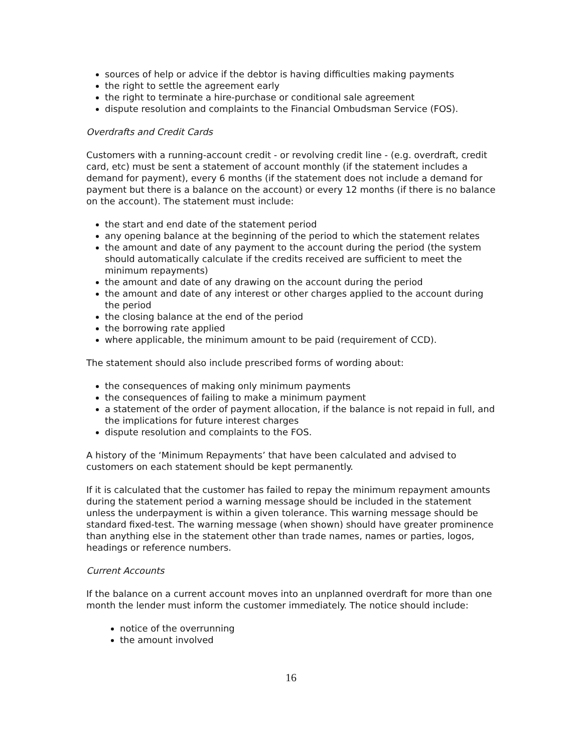sources of help or advice if the debtor is having difficulties making payments
the right to settle the agreement early
the right to terminate a hire-purchase or conditional sale agreement
dispute resolution and complaints to the Financial Ombudsman Service (FOS).
Overdrafts and Credit Cards
Customers with a running-account credit - or revolving credit line - (e.g. overdraft, credit card, etc) must be sent a statement of account monthly (if the statement includes a demand for payment), every 6 months (if the statement does not include a demand for payment but there is a balance on the account) or every 12 months (if there is no balance on the account). The statement must include:
the start and end date of the statement period
any opening balance at the beginning of the period to which the statement relates
the amount and date of any payment to the account during the period (the system should automatically calculate if the credits received are sufficient to meet the minimum repayments)
the amount and date of any drawing on the account during the period
the amount and date of any interest or other charges applied to the account during the period
the closing balance at the end of the period
the borrowing rate applied
where applicable, the minimum amount to be paid (requirement of CCD).
The statement should also include prescribed forms of wording about:
the consequences of making only minimum payments
the consequences of failing to make a minimum payment
a statement of the order of payment allocation, if the balance is not repaid in full, and the implications for future interest charges
dispute resolution and complaints to the FOS.
A history of the ‘Minimum Repayments’ that have been calculated and advised to customers on each statement should be kept permanently.
If it is calculated that the customer has failed to repay the minimum repayment amounts during the statement period a warning message should be included in the statement unless the underpayment is within a given tolerance. This warning message should be standard fixed-test. The warning message (when shown) should have greater prominence than anything else in the statement other than trade names, names or parties, logos, headings or reference numbers.
Current Accounts
If the balance on a current account moves into an unplanned overdraft for more than one month the lender must inform the customer immediately. The notice should include:
notice of the overrunning
the amount involved
16